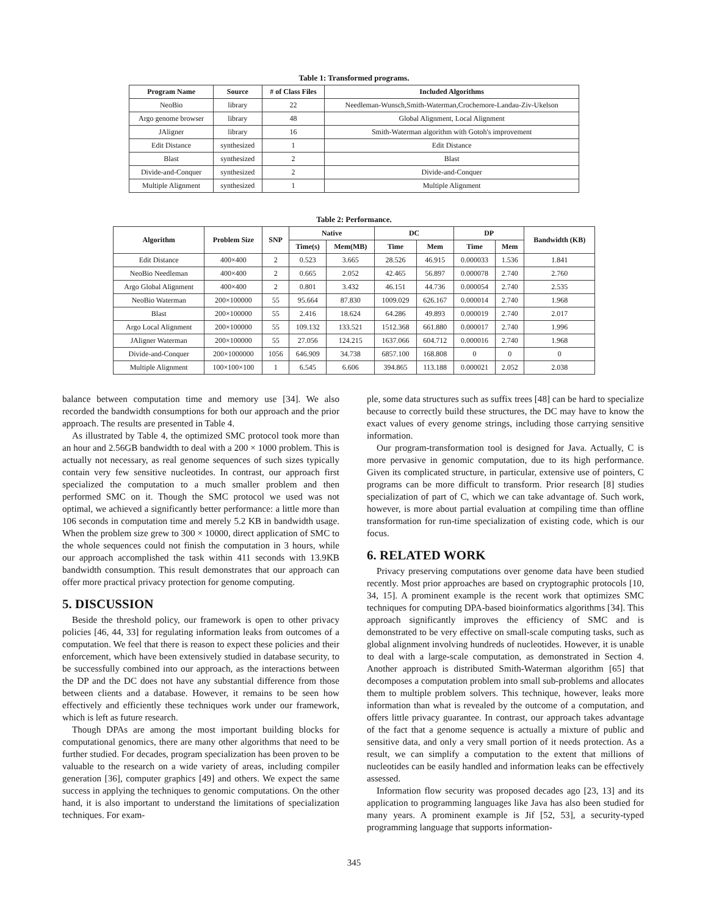Table 1: Transformed programs.
| Program Name | Source | # of Class Files | Included Algorithms |
| --- | --- | --- | --- |
| NeoBio | library | 22 | Needleman-Wunsch,Smith-Waterman,Crochemore-Landau-Ziv-Ukelson |
| Argo genome browser | library | 48 | Global Alignment, Local Alignment |
| JAligner | library | 16 | Smith-Waterman algorithm with Gotoh's improvement |
| Edit Distance | synthesized | 1 | Edit Distance |
| Blast | synthesized | 2 | Blast |
| Divide-and-Conquer | synthesized | 2 | Divide-and-Conquer |
| Multiple Alignment | synthesized | 1 | Multiple Alignment |
Table 2: Performance.
| Algorithm | Problem Size | SNP | Native | | DC | | DP | | Bandwidth (KB) |
| --- | --- | --- | --- | --- | --- | --- | --- | --- | --- |
| | | | Time(s) | Mem(MB) | Time | Mem | Time | Mem | |
| Edit Distance | 400×400 | 2 | 0.523 | 3.665 | 28.526 | 46.915 | 0.000033 | 1.536 | 1.841 |
| NeoBio Needleman | 400×400 | 2 | 0.665 | 2.052 | 42.465 | 56.897 | 0.000078 | 2.740 | 2.760 |
| Argo Global Alignment | 400×400 | 2 | 0.801 | 3.432 | 46.151 | 44.736 | 0.000054 | 2.740 | 2.535 |
| NeoBio Waterman | 200×100000 | 55 | 95.664 | 87.830 | 1009.029 | 626.167 | 0.000014 | 2.740 | 1.968 |
| Blast | 200×100000 | 55 | 2.416 | 18.624 | 64.286 | 49.893 | 0.000019 | 2.740 | 2.017 |
| Argo Local Alignment | 200×100000 | 55 | 109.132 | 133.521 | 1512.368 | 661.880 | 0.000017 | 2.740 | 1.996 |
| JAligner Waterman | 200×100000 | 55 | 27.056 | 124.215 | 1637.066 | 604.712 | 0.000016 | 2.740 | 1.968 |
| Divide-and-Conquer | 200×1000000 | 1056 | 646.909 | 34.738 | 6857.100 | 168.808 | 0 | 0 | 0 |
| Multiple Alignment | 100×100×100 | 1 | 6.545 | 6.606 | 394.865 | 113.188 | 0.000021 | 2.052 | 2.038 |
balance between computation time and memory use [34]. We also recorded the bandwidth consumptions for both our approach and the prior approach. The results are presented in Table 4.
As illustrated by Table 4, the optimized SMC protocol took more than an hour and 2.56GB bandwidth to deal with a 200 × 1000 problem. This is actually not necessary, as real genome sequences of such sizes typically contain very few sensitive nucleotides. In contrast, our approach first specialized the computation to a much smaller problem and then performed SMC on it. Though the SMC protocol we used was not optimal, we achieved a significantly better performance: a little more than 106 seconds in computation time and merely 5.2 KB in bandwidth usage. When the problem size grew to 300 × 10000, direct application of SMC to the whole sequences could not finish the computation in 3 hours, while our approach accomplished the task within 411 seconds with 13.9KB bandwidth consumption. This result demonstrates that our approach can offer more practical privacy protection for genome computing.
5. DISCUSSION
Beside the threshold policy, our framework is open to other privacy policies [46, 44, 33] for regulating information leaks from outcomes of a computation. We feel that there is reason to expect these policies and their enforcement, which have been extensively studied in database security, to be successfully combined into our approach, as the interactions between the DP and the DC does not have any substantial difference from those between clients and a database. However, it remains to be seen how effectively and efficiently these techniques work under our framework, which is left as future research.
Though DPAs are among the most important building blocks for computational genomics, there are many other algorithms that need to be further studied. For decades, program specialization has been proven to be valuable to the research on a wide variety of areas, including compiler generation [36], computer graphics [49] and others. We expect the same success in applying the techniques to genomic computations. On the other hand, it is also important to understand the limitations of specialization techniques. For exam-
ple, some data structures such as suffix trees [48] can be hard to specialize because to correctly build these structures, the DC may have to know the exact values of every genome strings, including those carrying sensitive information.
Our program-transformation tool is designed for Java. Actually, C is more pervasive in genomic computation, due to its high performance. Given its complicated structure, in particular, extensive use of pointers, C programs can be more difficult to transform. Prior research [8] studies specialization of part of C, which we can take advantage of. Such work, however, is more about partial evaluation at compiling time than offline transformation for run-time specialization of existing code, which is our focus.
6. RELATED WORK
Privacy preserving computations over genome data have been studied recently. Most prior approaches are based on cryptographic protocols [10, 34, 15]. A prominent example is the recent work that optimizes SMC techniques for computing DPA-based bioinformatics algorithms [34]. This approach significantly improves the efficiency of SMC and is demonstrated to be very effective on small-scale computing tasks, such as global alignment involving hundreds of nucleotides. However, it is unable to deal with a large-scale computation, as demonstrated in Section 4. Another approach is distributed Smith-Waterman algorithm [65] that decomposes a computation problem into small sub-problems and allocates them to multiple problem solvers. This technique, however, leaks more information than what is revealed by the outcome of a computation, and offers little privacy guarantee. In contrast, our approach takes advantage of the fact that a genome sequence is actually a mixture of public and sensitive data, and only a very small portion of it needs protection. As a result, we can simplify a computation to the extent that millions of nucleotides can be easily handled and information leaks can be effectively assessed.
Information flow security was proposed decades ago [23, 13] and its application to programming languages like Java has also been studied for many years. A prominent example is Jif [52, 53], a security-typed programming language that supports information-
345